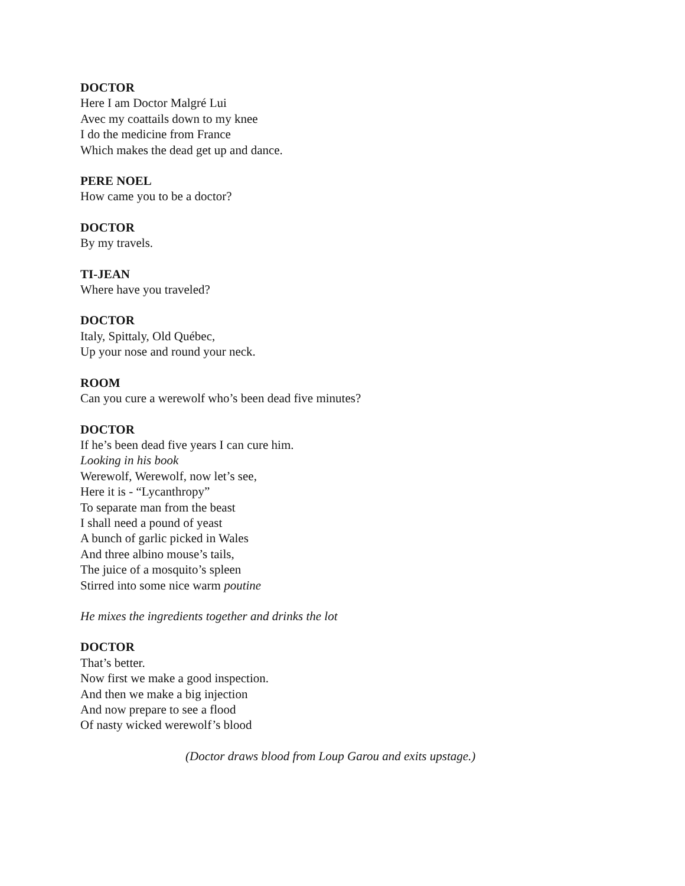DOCTOR
Here I am Doctor Malgré Lui
Avec my coattails down to my knee
I do the medicine from France
Which makes the dead get up and dance.
PERE NOEL
How came you to be a doctor?
DOCTOR
By my travels.
TI-JEAN
Where have you traveled?
DOCTOR
Italy, Spittaly, Old Québec,
Up your nose and round your neck.
ROOM
Can you cure a werewolf who’s been dead five minutes?
DOCTOR
If he’s been dead five years I can cure him.
Looking in his book
Werewolf, Werewolf, now let’s see,
Here it is - “Lycanthropy”
To separate man from the beast
I shall need a pound of yeast
A bunch of garlic picked in Wales
And three albino mouse’s tails,
The juice of a mosquito’s spleen
Stirred into some nice warm poutine
He mixes the ingredients together and drinks the lot
DOCTOR
That’s better.
Now first we make a good inspection.
And then we make a big injection
And now prepare to see a flood
Of nasty wicked werewolf’s blood
(Doctor draws blood from Loup Garou and exits upstage.)